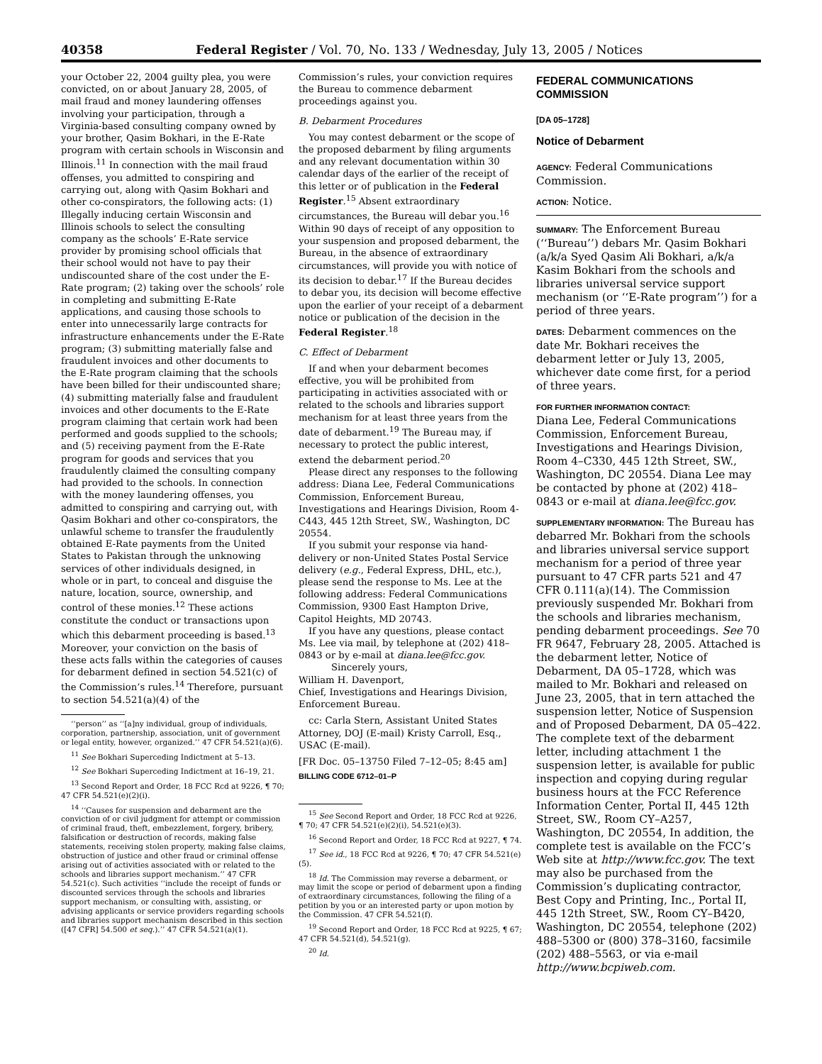40358 Federal Register / Vol. 70, No. 133 / Wednesday, July 13, 2005 / Notices
your October 22, 2004 guilty plea, you were convicted, on or about January 28, 2005, of mail fraud and money laundering offenses involving your participation, through a Virginia-based consulting company owned by your brother, Qasim Bokhari, in the E-Rate program with certain schools in Wisconsin and Illinois.<sup>11</sup> In connection with the mail fraud offenses, you admitted to conspiring and carrying out, along with Qasim Bokhari and other co-conspirators, the following acts: (1) Illegally inducing certain Wisconsin and Illinois schools to select the consulting company as the schools’ E-Rate service provider by promising school officials that their school would not have to pay their undiscounted share of the cost under the E-Rate program; (2) taking over the schools’ role in completing and submitting E-Rate applications, and causing those schools to enter into unnecessarily large contracts for infrastructure enhancements under the E-Rate program; (3) submitting materially false and fraudulent invoices and other documents to the E-Rate program claiming that the schools have been billed for their undiscounted share; (4) submitting materially false and fraudulent invoices and other documents to the E-Rate program claiming that certain work had been performed and goods supplied to the schools; and (5) receiving payment from the E-Rate program for goods and services that you fraudulently claimed the consulting company had provided to the schools. In connection with the money laundering offenses, you admitted to conspiring and carrying out, with Qasim Bokhari and other co-conspirators, the unlawful scheme to transfer the fraudulently obtained E-Rate payments from the United States to Pakistan through the unknowing services of other individuals designed, in whole or in part, to conceal and disguise the nature, location, source, ownership, and control of these monies.<sup>12</sup> These actions constitute the conduct or transactions upon which this debarment proceeding is based.<sup>13</sup> Moreover, your conviction on the basis of these acts falls within the categories of causes for debarment defined in section 54.521(c) of the Commission’s rules.<sup>14</sup> Therefore, pursuant to section 54.521(a)(4) of the
‘‘person’’ as ‘‘[a]ny individual, group of individuals, corporation, partnership, association, unit of government or legal entity, however, organized.’’ 47 CFR 54.521(a)(6).
<sup>11</sup> See Bokhari Superceding Indictment at 5–13.
<sup>12</sup> See Bokhari Superceding Indictment at 16–19, 21.
<sup>13</sup> Second Report and Order, 18 FCC Rcd at 9226, ¶ 70; 47 CFR 54.521(e)(2)(i).
<sup>14</sup> ‘‘Causes for suspension and debarment are the conviction of or civil judgment for attempt or commission of criminal fraud, theft, embezzlement, forgery, bribery, falsification or destruction of records, making false statements, receiving stolen property, making false claims, obstruction of justice and other fraud or criminal offense arising out of activities associated with or related to the schools and libraries support mechanism.’’ 47 CFR 54.521(c). Such activities ‘‘include the receipt of funds or discounted services through the schools and libraries support mechanism, or consulting with, assisting, or advising applicants or service providers regarding schools and libraries support mechanism described in this section ([47 CFR] 54.500 et seq.).’’ 47 CFR 54.521(a)(1).
Commission’s rules, your conviction requires the Bureau to commence debarment proceedings against you.
B. Debarment Procedures
You may contest debarment or the scope of the proposed debarment by filing arguments and any relevant documentation within 30 calendar days of the earlier of the receipt of this letter or of publication in the Federal Register.<sup>15</sup> Absent extraordinary circumstances, the Bureau will debar you.<sup>16</sup> Within 90 days of receipt of any opposition to your suspension and proposed debarment, the Bureau, in the absence of extraordinary circumstances, will provide you with notice of its decision to debar.<sup>17</sup> If the Bureau decides to debar you, its decision will become effective upon the earlier of your receipt of a debarment notice or publication of the decision in the Federal Register.<sup>18</sup>
C. Effect of Debarment
If and when your debarment becomes effective, you will be prohibited from participating in activities associated with or related to the schools and libraries support mechanism for at least three years from the date of debarment.<sup>19</sup> The Bureau may, if necessary to protect the public interest, extend the debarment period.<sup>20</sup>
Please direct any responses to the following address: Diana Lee, Federal Communications Commission, Enforcement Bureau, Investigations and Hearings Division, Room 4-C443, 445 12th Street, SW., Washington, DC 20554.
If you submit your response via hand-delivery or non-United States Postal Service delivery (e.g., Federal Express, DHL, etc.), please send the response to Ms. Lee at the following address: Federal Communications Commission, 9300 East Hampton Drive, Capitol Heights, MD 20743.
If you have any questions, please contact Ms. Lee via mail, by telephone at (202) 418–0843 or by e-mail at diana.lee@fcc.gov.
Sincerely yours,
William H. Davenport,
Chief, Investigations and Hearings Division, Enforcement Bureau.
cc: Carla Stern, Assistant United States Attorney, DOJ (E-mail) Kristy Carroll, Esq., USAC (E-mail).
[FR Doc. 05–13750 Filed 7–12–05; 8:45 am]
BILLING CODE 6712–01–P
<sup>15</sup> See Second Report and Order, 18 FCC Rcd at 9226, ¶ 70; 47 CFR 54.521(e)(2)(i), 54.521(e)(3).
<sup>16</sup> Second Report and Order, 18 FCC Rcd at 9227, ¶ 74.
<sup>17</sup> See id., 18 FCC Rcd at 9226, ¶ 70; 47 CFR 54.521(e)(5).
<sup>18</sup> Id. The Commission may reverse a debarment, or may limit the scope or period of debarment upon a finding of extraordinary circumstances, following the filing of a petition by you or an interested party or upon motion by the Commission. 47 CFR 54.521(f).
<sup>19</sup> Second Report and Order, 18 FCC Rcd at 9225, ¶ 67; 47 CFR 54.521(d), 54.521(g).
<sup>20</sup> Id.
FEDERAL COMMUNICATIONS COMMISSION
[DA 05–1728]
Notice of Debarment
AGENCY: Federal Communications Commission.
ACTION: Notice.
SUMMARY: The Enforcement Bureau (‘‘Bureau’’) debars Mr. Qasim Bokhari (a/k/a Syed Qasim Ali Bokhari, a/k/a Kasim Bokhari from the schools and libraries universal service support mechanism (or ‘‘E-Rate program’’) for a period of three years.
DATES: Debarment commences on the date Mr. Bokhari receives the debarment letter or July 13, 2005, whichever date come first, for a period of three years.
FOR FURTHER INFORMATION CONTACT:
Diana Lee, Federal Communications Commission, Enforcement Bureau, Investigations and Hearings Division, Room 4–C330, 445 12th Street, SW., Washington, DC 20554. Diana Lee may be contacted by phone at (202) 418–0843 or e-mail at diana.lee@fcc.gov.
SUPPLEMENTARY INFORMATION: The Bureau has debarred Mr. Bokhari from the schools and libraries universal service support mechanism for a period of three year pursuant to 47 CFR parts 521 and 47 CFR 0.111(a)(14). The Commission previously suspended Mr. Bokhari from the schools and libraries mechanism, pending debarment proceedings. See 70 FR 9647, February 28, 2005. Attached is the debarment letter, Notice of Debarment, DA 05–1728, which was mailed to Mr. Bokhari and released on June 23, 2005, that in tern attached the suspension letter, Notice of Suspension and of Proposed Debarment, DA 05–422. The complete text of the debarment letter, including attachment 1 the suspension letter, is available for public inspection and copying during regular business hours at the FCC Reference Information Center, Portal II, 445 12th Street, SW., Room CY–A257, Washington, DC 20554, In addition, the complete test is available on the FCC’s Web site at http://www.fcc.gov. The text may also be purchased from the Commission’s duplicating contractor, Best Copy and Printing, Inc., Portal II, 445 12th Street, SW., Room CY–B420, Washington, DC 20554, telephone (202) 488–5300 or (800) 378–3160, facsimile (202) 488–5563, or via e-mail http://www.bcpiweb.com.